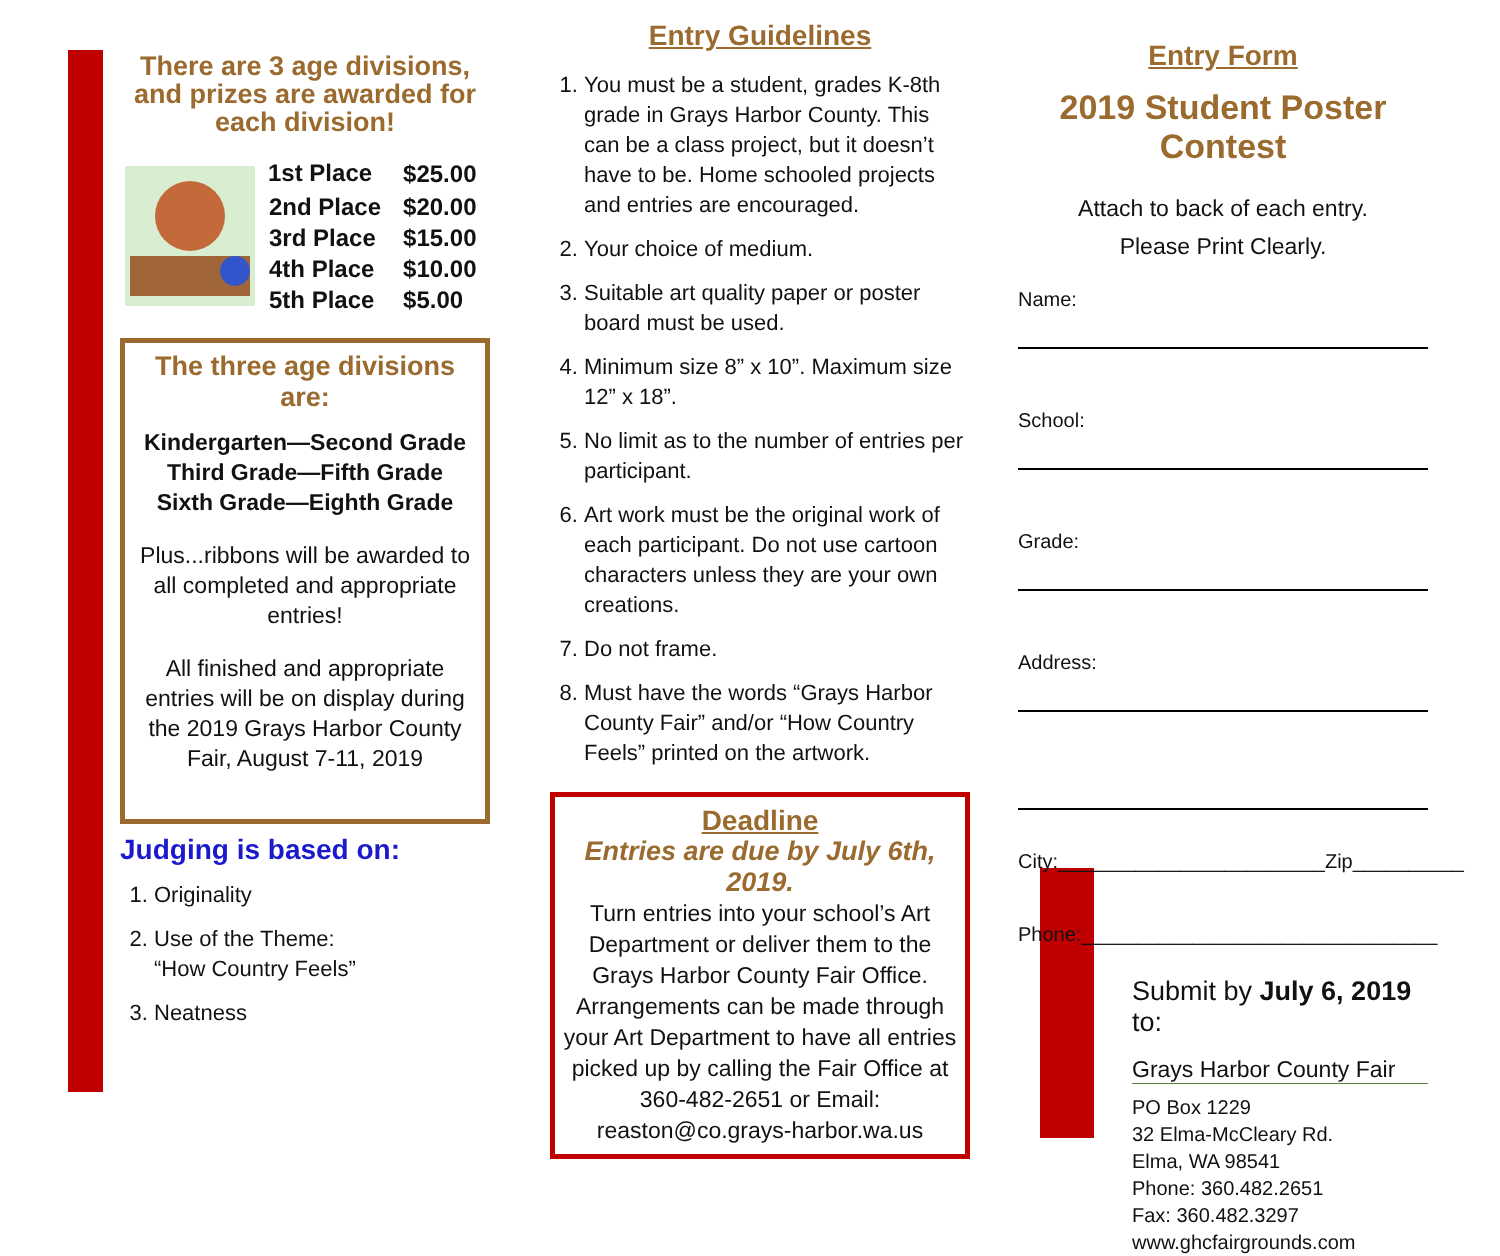There are 3 age divisions, and prizes are awarded for each division!
| 1st Place | $25.00 |
| 2nd Place | $20.00 |
| 3rd Place | $15.00 |
| 4th Place | $10.00 |
| 5th Place | $5.00 |
The three age divisions are:
Kindergarten—Second Grade
Third Grade—Fifth Grade
Sixth Grade—Eighth Grade
Plus...ribbons will be awarded to all completed and appropriate entries!
All finished and appropriate entries will be on display during the 2019 Grays Harbor County Fair, August 7-11, 2019
Judging is based on:
1. Originality
2. Use of the Theme:
“How Country Feels”
3. Neatness
Entry Guidelines
1. You must be a student, grades K-8th grade in Grays Harbor County. This can be a class project, but it doesn’t have to be. Home schooled projects and entries are encouraged.
2. Your choice of medium.
3. Suitable art quality paper or poster board must be used.
4. Minimum size 8” x 10”. Maximum size 12” x 18”.
5. No limit as to the number of entries per participant.
6. Art work must be the original work of each participant. Do not use cartoon characters unless they are your own creations.
7. Do not frame.
8. Must have the words “Grays Harbor County Fair” and/or “How Country Feels” printed on the artwork.
Deadline
Entries are due by July 6th, 2019.
Turn entries into your school’s Art Department or deliver them to the Grays Harbor County Fair Office. Arrangements can be made through your Art Department to have all entries picked up by calling the Fair Office at 360-482-2651 or Email: reaston@co.grays-harbor.wa.us
Entry Form
2019 Student Poster Contest
Attach to back of each entry.
Please Print Clearly.
Name:
School:
Grade:
Address:
City:________________________Zip__________
Phone:________________________________
Submit by July 6, 2019 to:
Grays Harbor County Fair
PO Box 1229
32 Elma-McCleary Rd.
Elma, WA 98541
Phone: 360.482.2651
Fax: 360.482.3297
www.ghcfairgrounds.com